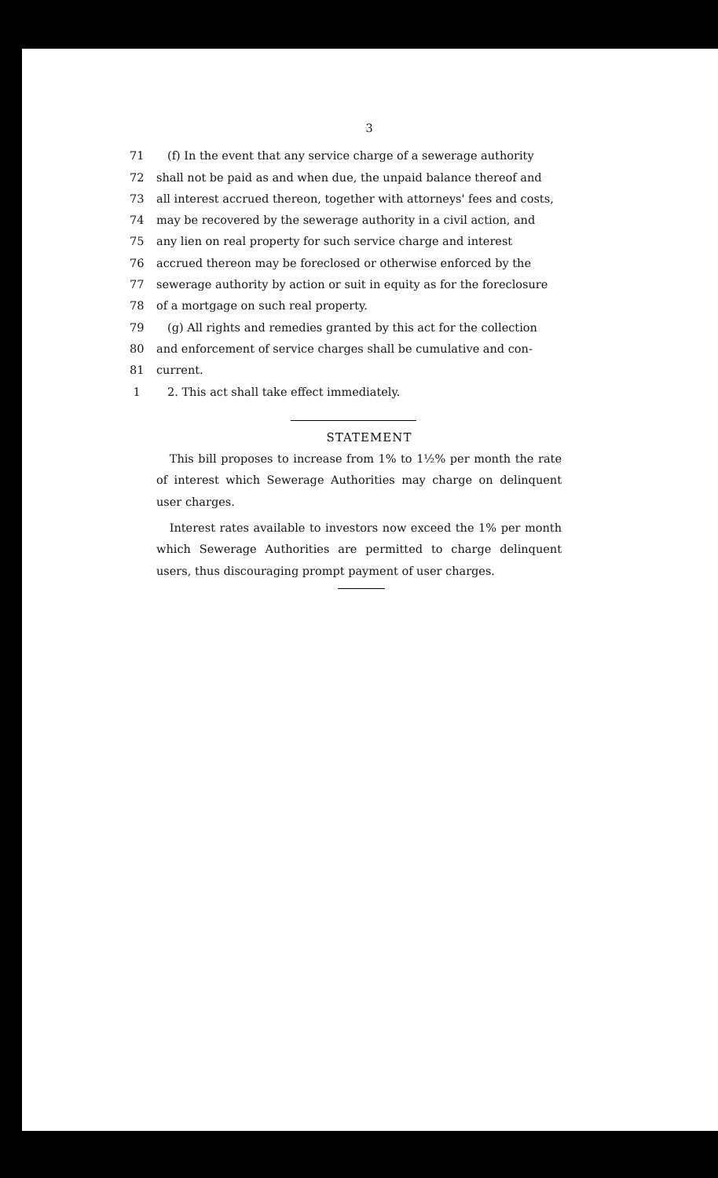3
71 (f) In the event that any service charge of a sewerage authority
72 shall not be paid as and when due, the unpaid balance thereof and
73 all interest accrued thereon, together with attorneys' fees and costs,
74 may be recovered by the sewerage authority in a civil action, and
75 any lien on real property for such service charge and interest
76 accrued thereon may be foreclosed or otherwise enforced by the
77 sewerage authority by action or suit in equity as for the foreclosure
78 of a mortgage on such real property.
79 (g) All rights and remedies granted by this act for the collection
80 and enforcement of service charges shall be cumulative and con-
81 current.
1 2. This act shall take effect immediately.
STATEMENT
This bill proposes to increase from 1% to 1½% per month the rate of interest which Sewerage Authorities may charge on delinquent user charges.
Interest rates available to investors now exceed the 1% per month which Sewerage Authorities are permitted to charge delinquent users, thus discouraging prompt payment of user charges.